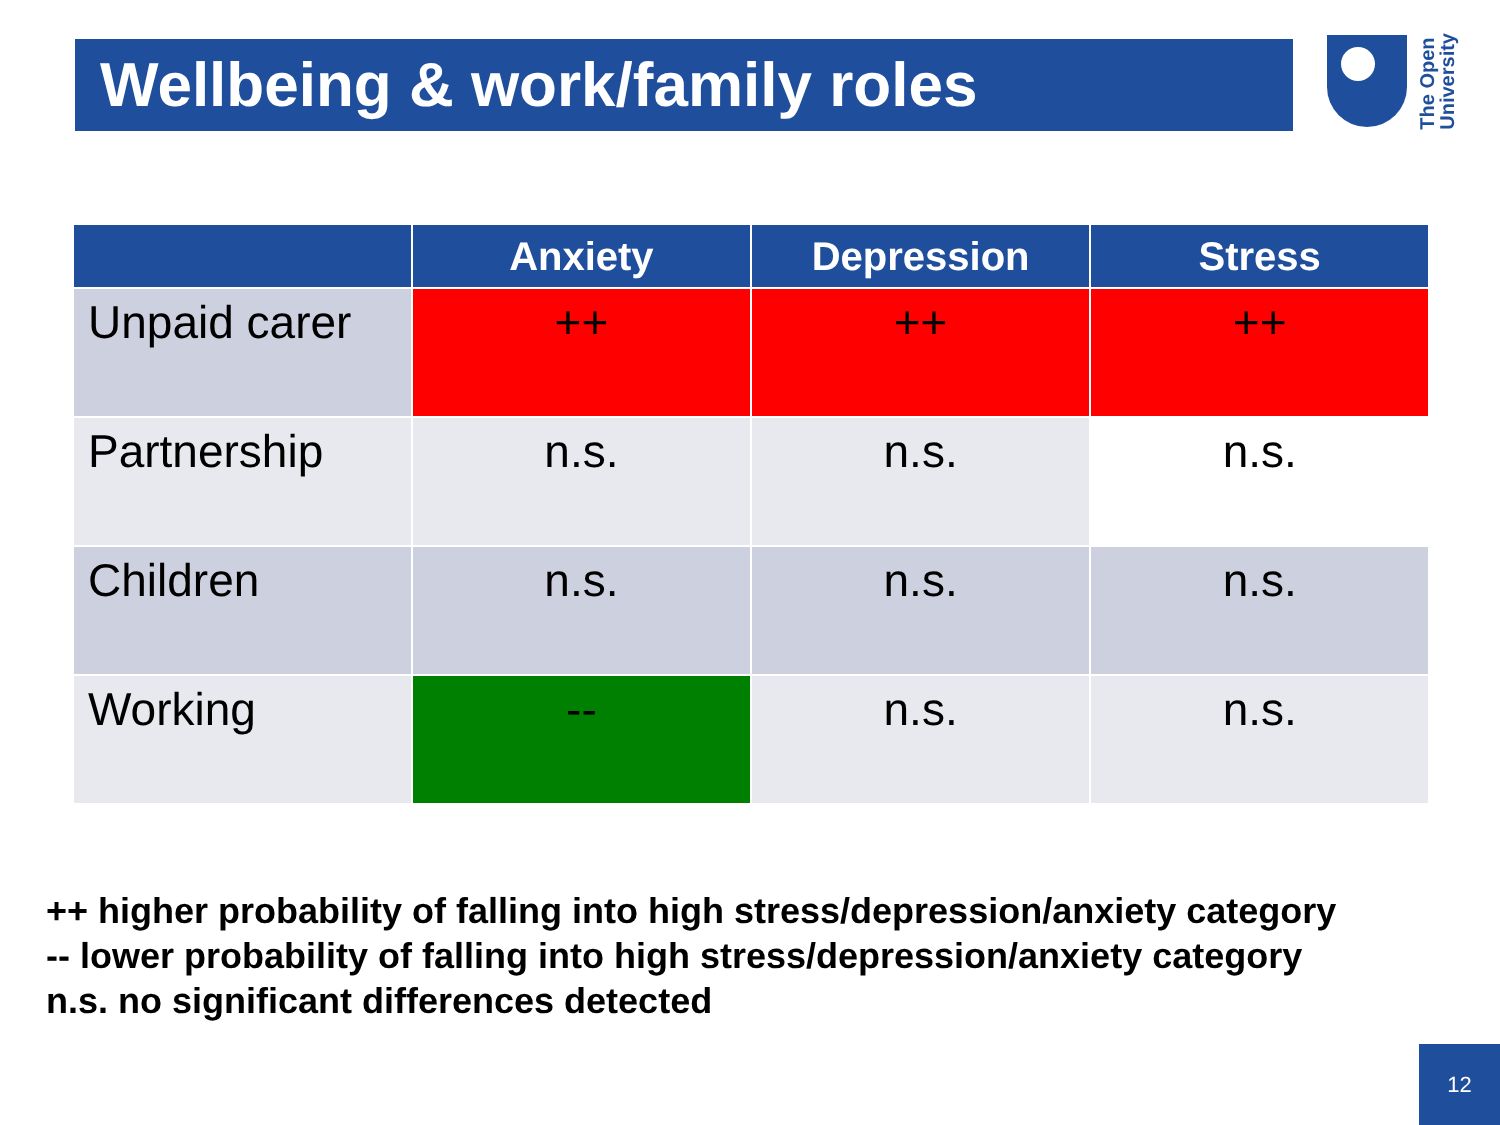Wellbeing & work/family roles
The Open
University
| | Anxiety | Depression | Stress |
| --- | --- | --- | --- |
| Unpaid carer | ++ | ++ | ++ |
| Partnership | n.s. | n.s. | n.s. |
| Children | n.s. | n.s. | n.s. |
| Working | -- | n.s. | n.s. |
++ higher probability of falling into high stress/depression/anxiety category
-- lower probability of falling into high stress/depression/anxiety category
n.s. no significant differences detected
12